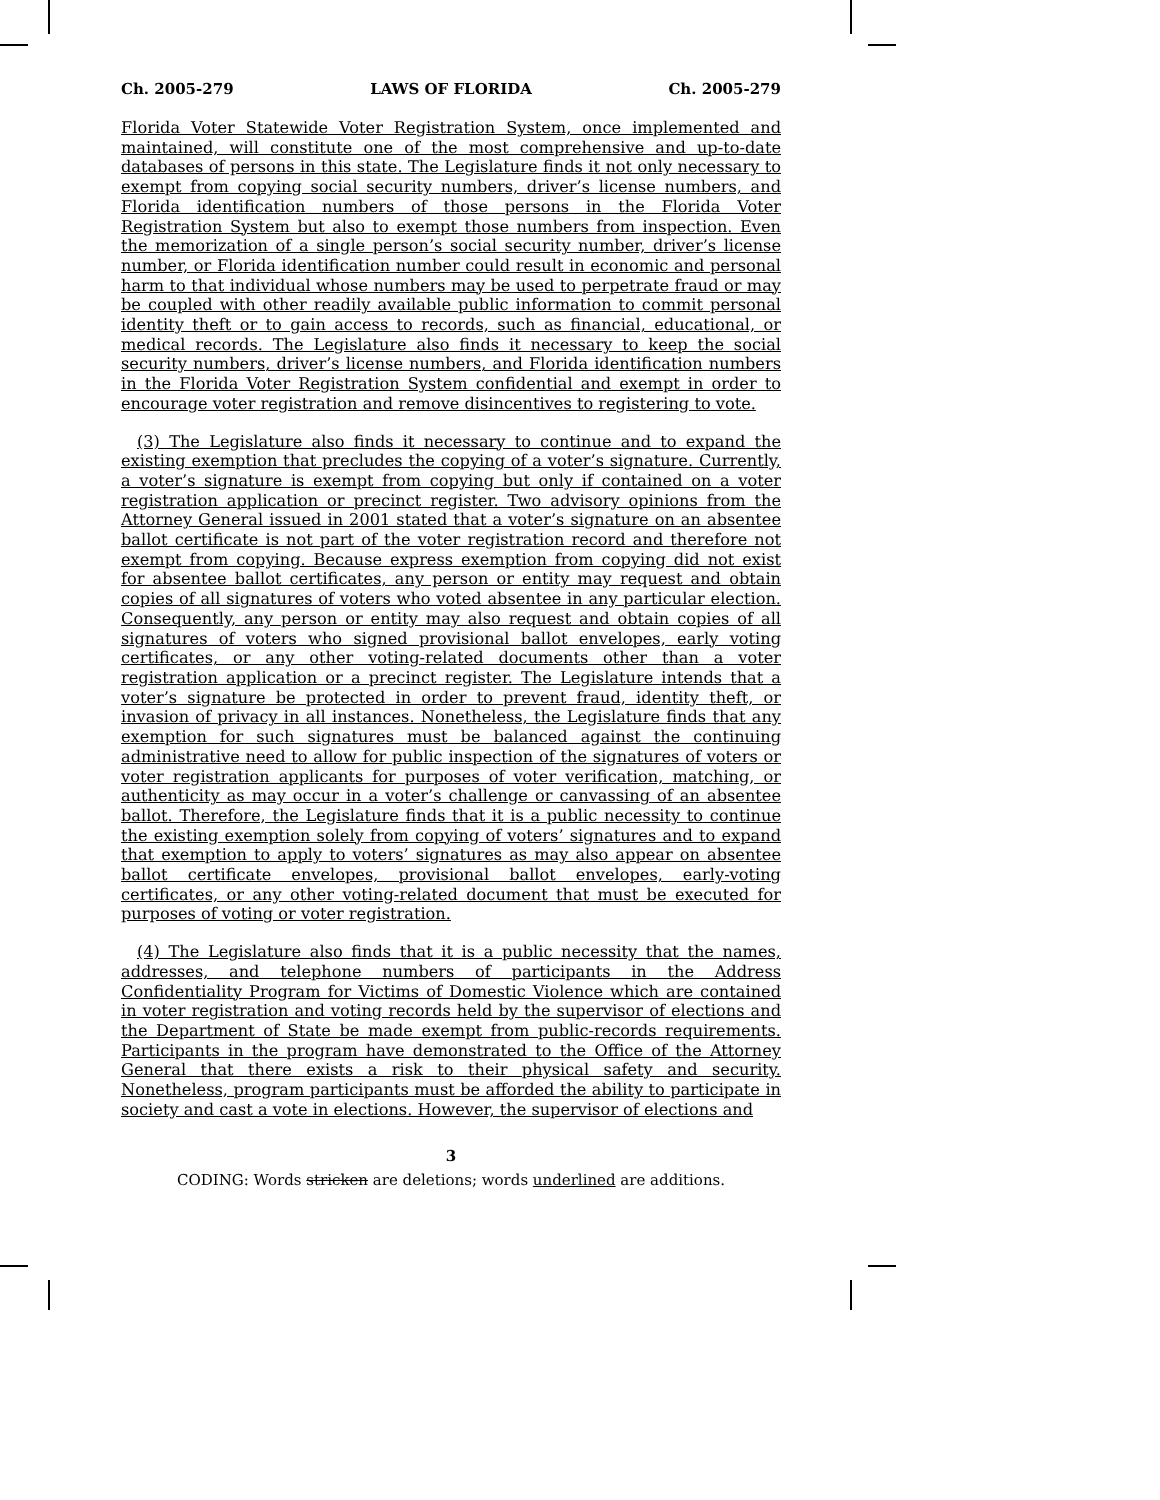Ch. 2005-279 LAWS OF FLORIDA Ch. 2005-279
Florida Voter Statewide Voter Registration System, once implemented and maintained, will constitute one of the most comprehensive and up-to-date databases of persons in this state. The Legislature finds it not only necessary to exempt from copying social security numbers, driver’s license numbers, and Florida identification numbers of those persons in the Florida Voter Registration System but also to exempt those numbers from inspection. Even the memorization of a single person’s social security number, driver’s license number, or Florida identification number could result in economic and personal harm to that individual whose numbers may be used to perpetrate fraud or may be coupled with other readily available public information to commit personal identity theft or to gain access to records, such as financial, educational, or medical records. The Legislature also finds it necessary to keep the social security numbers, driver’s license numbers, and Florida identification numbers in the Florida Voter Registration System confidential and exempt in order to encourage voter registration and remove disincentives to registering to vote.
(3) The Legislature also finds it necessary to continue and to expand the existing exemption that precludes the copying of a voter’s signature. Currently, a voter’s signature is exempt from copying but only if contained on a voter registration application or precinct register. Two advisory opinions from the Attorney General issued in 2001 stated that a voter’s signature on an absentee ballot certificate is not part of the voter registration record and therefore not exempt from copying. Because express exemption from copying did not exist for absentee ballot certificates, any person or entity may request and obtain copies of all signatures of voters who voted absentee in any particular election. Consequently, any person or entity may also request and obtain copies of all signatures of voters who signed provisional ballot envelopes, early voting certificates, or any other voting-related documents other than a voter registration application or a precinct register. The Legislature intends that a voter’s signature be protected in order to prevent fraud, identity theft, or invasion of privacy in all instances. Nonetheless, the Legislature finds that any exemption for such signatures must be balanced against the continuing administrative need to allow for public inspection of the signatures of voters or voter registration applicants for purposes of voter verification, matching, or authenticity as may occur in a voter’s challenge or canvassing of an absentee ballot. Therefore, the Legislature finds that it is a public necessity to continue the existing exemption solely from copying of voters’ signatures and to expand that exemption to apply to voters’ signatures as may also appear on absentee ballot certificate envelopes, provisional ballot envelopes, early-voting certificates, or any other voting-related document that must be executed for purposes of voting or voter registration.
(4) The Legislature also finds that it is a public necessity that the names, addresses, and telephone numbers of participants in the Address Confidentiality Program for Victims of Domestic Violence which are contained in voter registration and voting records held by the supervisor of elections and the Department of State be made exempt from public-records requirements. Participants in the program have demonstrated to the Office of the Attorney General that there exists a risk to their physical safety and security. Nonetheless, program participants must be afforded the ability to participate in society and cast a vote in elections. However, the supervisor of elections and
3
CODING: Words stricken are deletions; words underlined are additions.